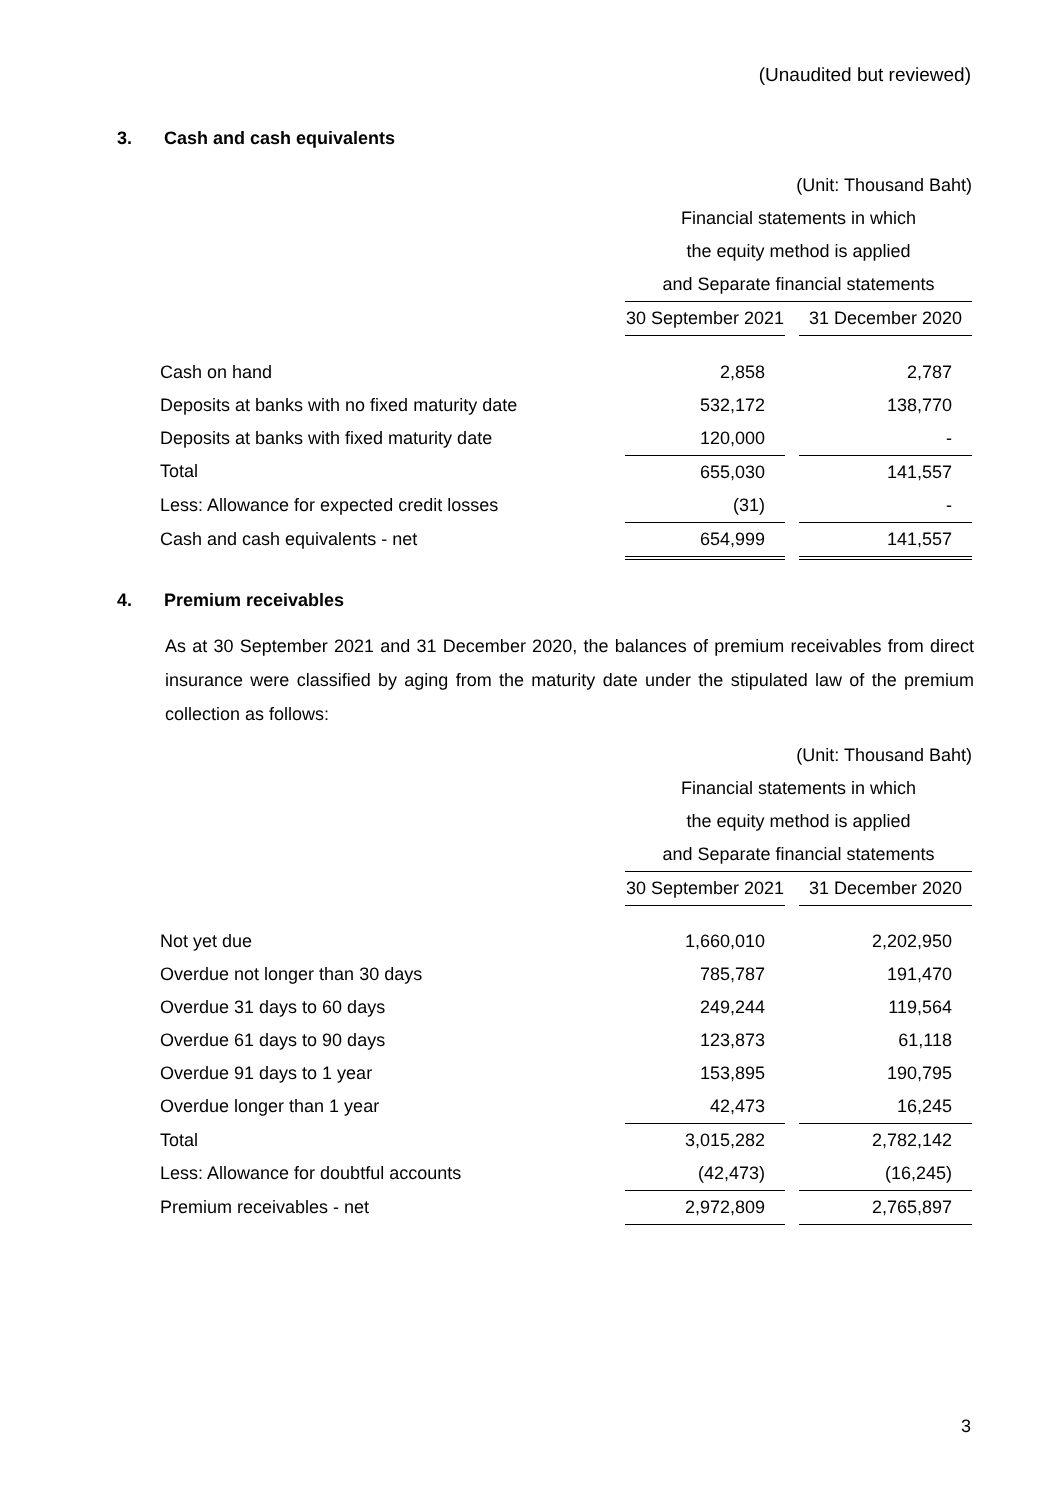(Unaudited but reviewed)
3. Cash and cash equivalents
| | (Unit: Thousand Baht) | | |
| | Financial statements in which | | |
| | the equity method is applied | | |
| | and Separate financial statements | | |
| | 30 September 2021 | | 31 December 2020 |
| Cash on hand | 2,858 | | 2,787 |
| Deposits at banks with no fixed maturity date | 532,172 | | 138,770 |
| Deposits at banks with fixed maturity date | 120,000 | | - |
| Total | 655,030 | | 141,557 |
| Less: Allowance for expected credit losses | (31) | | - |
| Cash and cash equivalents - net | 654,999 | | 141,557 |
4. Premium receivables
As at 30 September 2021 and 31 December 2020, the balances of premium receivables from direct insurance were classified by aging from the maturity date under the stipulated law of the premium collection as follows:
| | (Unit: Thousand Baht) | | |
| | Financial statements in which | | |
| | the equity method is applied | | |
| | and Separate financial statements | | |
| | 30 September 2021 | | 31 December 2020 |
| Not yet due | 1,660,010 | | 2,202,950 |
| Overdue not longer than 30 days | 785,787 | | 191,470 |
| Overdue 31 days to 60 days | 249,244 | | 119,564 |
| Overdue 61 days to 90 days | 123,873 | | 61,118 |
| Overdue 91 days to 1 year | 153,895 | | 190,795 |
| Overdue longer than 1 year | 42,473 | | 16,245 |
| Total | 3,015,282 | | 2,782,142 |
| Less: Allowance for doubtful accounts | (42,473) | | (16,245) |
| Premium receivables - net | 2,972,809 | | 2,765,897 |
3